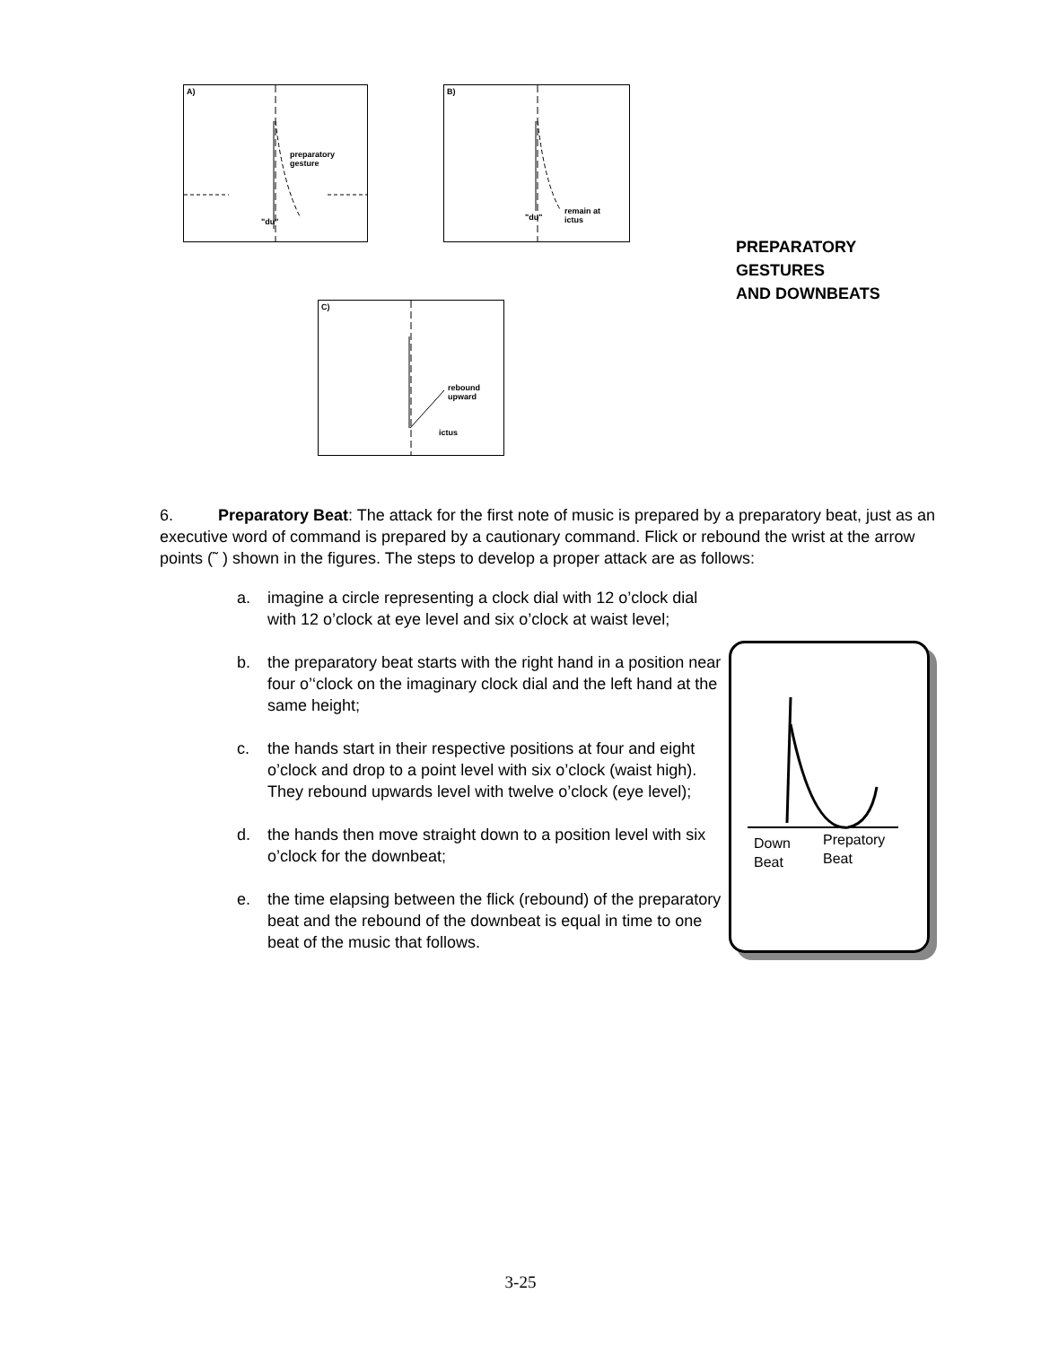A)
preparatory
gesture
"du"
B)
"du"
remain at
ictus
C)
rebound
upward
ictus
PREPARATORY
GESTURES
AND DOWNBEATS
6. Preparatory Beat: The attack for the first note of music is prepared by a preparatory beat, just as an executive word of command is prepared by a cautionary command. Flick or rebound the wrist at the arrow points (˜ ) shown in the figures. The steps to develop a proper attack are as follows:
a. imagine a circle representing a clock dial with 12 o’clock dial with 12 o’clock at eye level and six o’clock at waist level;
b. the preparatory beat starts with the right hand in a position near four o’‘clock on the imaginary clock dial and the left hand at the same height;
c. the hands start in their respective positions at four and eight o’clock and drop to a point level with six o’clock (waist high). They rebound upwards level with twelve o’clock (eye level);
d. the hands then move straight down to a position level with six o’clock for the downbeat;
e. the time elapsing between the flick (rebound) of the preparatory beat and the rebound of the downbeat is equal in time to one beat of the music that follows.
Down
Beat
Prepatory
Beat
3-25